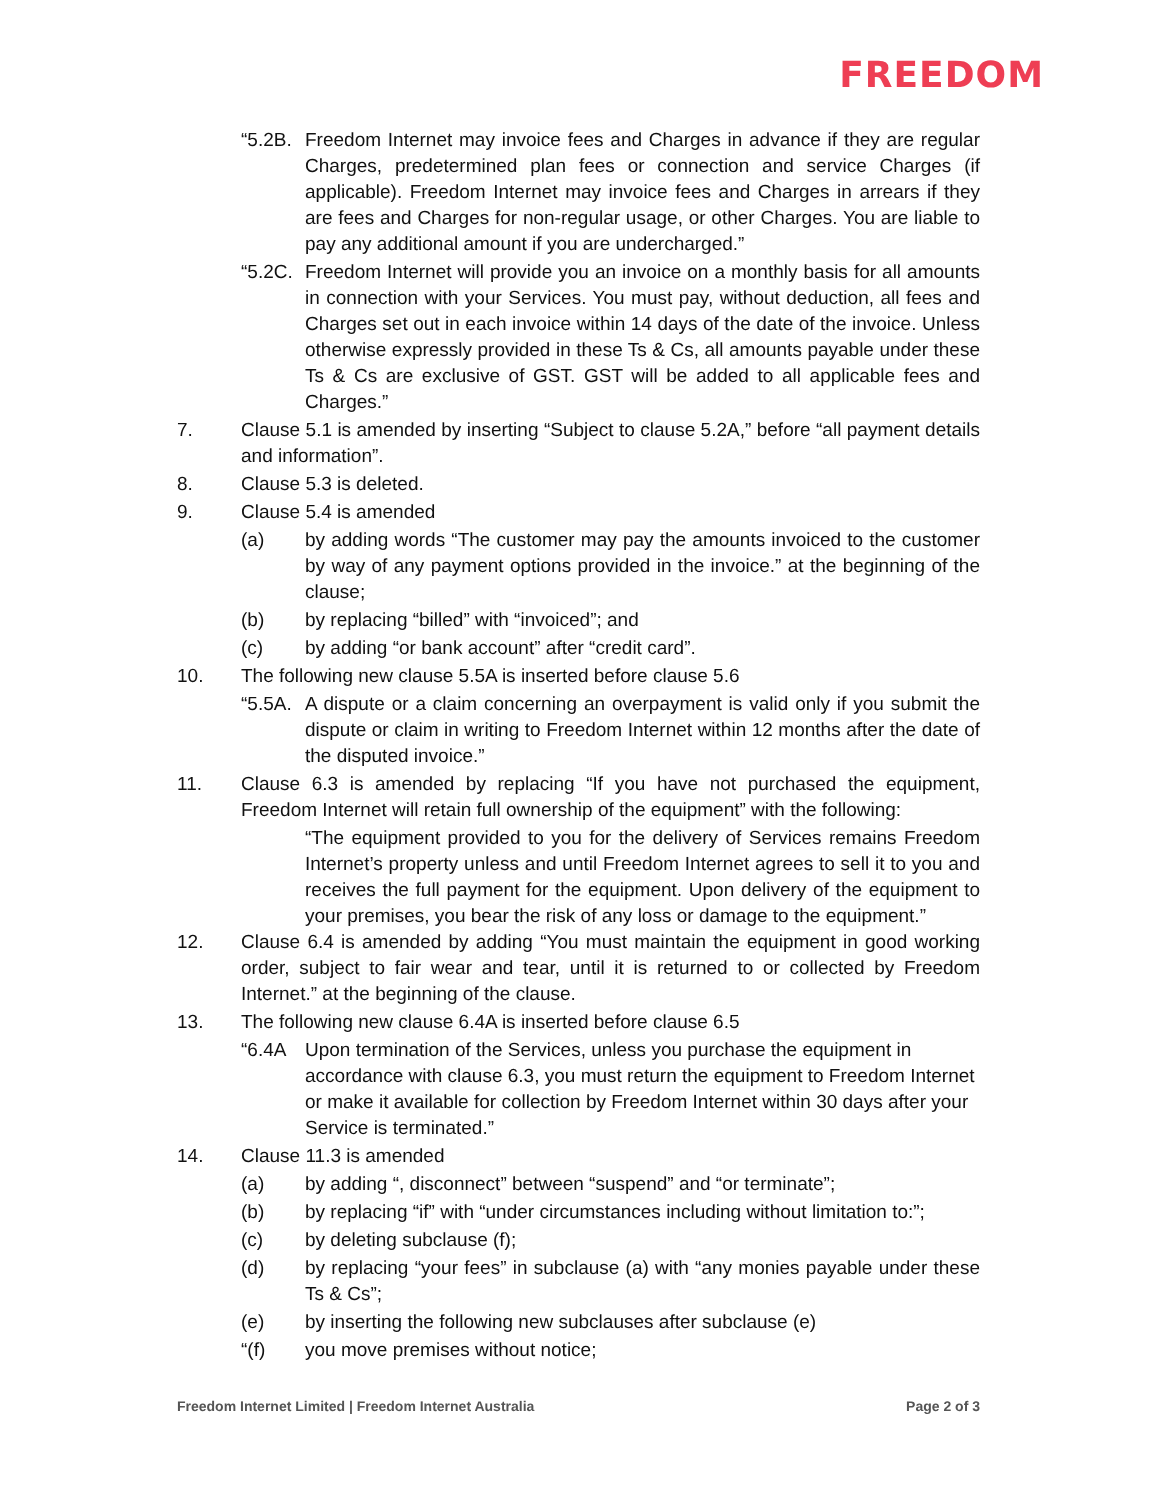FREEDOM
“5.2B. Freedom Internet may invoice fees and Charges in advance if they are regular Charges, predetermined plan fees or connection and service Charges (if applicable). Freedom Internet may invoice fees and Charges in arrears if they are fees and Charges for non-regular usage, or other Charges. You are liable to pay any additional amount if you are undercharged.”
“5.2C. Freedom Internet will provide you an invoice on a monthly basis for all amounts in connection with your Services. You must pay, without deduction, all fees and Charges set out in each invoice within 14 days of the date of the invoice. Unless otherwise expressly provided in these Ts & Cs, all amounts payable under these Ts & Cs are exclusive of GST. GST will be added to all applicable fees and Charges.”
7. Clause 5.1 is amended by inserting “Subject to clause 5.2A,” before “all payment details and information”.
8. Clause 5.3 is deleted.
9. Clause 5.4 is amended
(a) by adding words “The customer may pay the amounts invoiced to the customer by way of any payment options provided in the invoice.” at the beginning of the clause;
(b) by replacing “billed” with “invoiced”; and
(c) by adding “or bank account” after “credit card”.
10. The following new clause 5.5A is inserted before clause 5.6
“5.5A. A dispute or a claim concerning an overpayment is valid only if you submit the dispute or claim in writing to Freedom Internet within 12 months after the date of the disputed invoice.”
11. Clause 6.3 is amended by replacing “If you have not purchased the equipment, Freedom Internet will retain full ownership of the equipment” with the following:
“The equipment provided to you for the delivery of Services remains Freedom Internet’s property unless and until Freedom Internet agrees to sell it to you and receives the full payment for the equipment. Upon delivery of the equipment to your premises, you bear the risk of any loss or damage to the equipment.”
12. Clause 6.4 is amended by adding “You must maintain the equipment in good working order, subject to fair wear and tear, until it is returned to or collected by Freedom Internet.” at the beginning of the clause.
13. The following new clause 6.4A is inserted before clause 6.5
“6.4A Upon termination of the Services, unless you purchase the equipment in accordance with clause 6.3, you must return the equipment to Freedom Internet or make it available for collection by Freedom Internet within 30 days after your Service is terminated.”
14. Clause 11.3 is amended
(a) by adding “, disconnect” between “suspend” and “or terminate”;
(b) by replacing “if” with “under circumstances including without limitation to:”;
(c) by deleting subclause (f);
(d) by replacing “your fees” in subclause (a) with “any monies payable under these Ts & Cs”;
(e) by inserting the following new subclauses after subclause (e)
“(f) you move premises without notice;
Freedom Internet Limited | Freedom Internet Australia Page 2 of 3